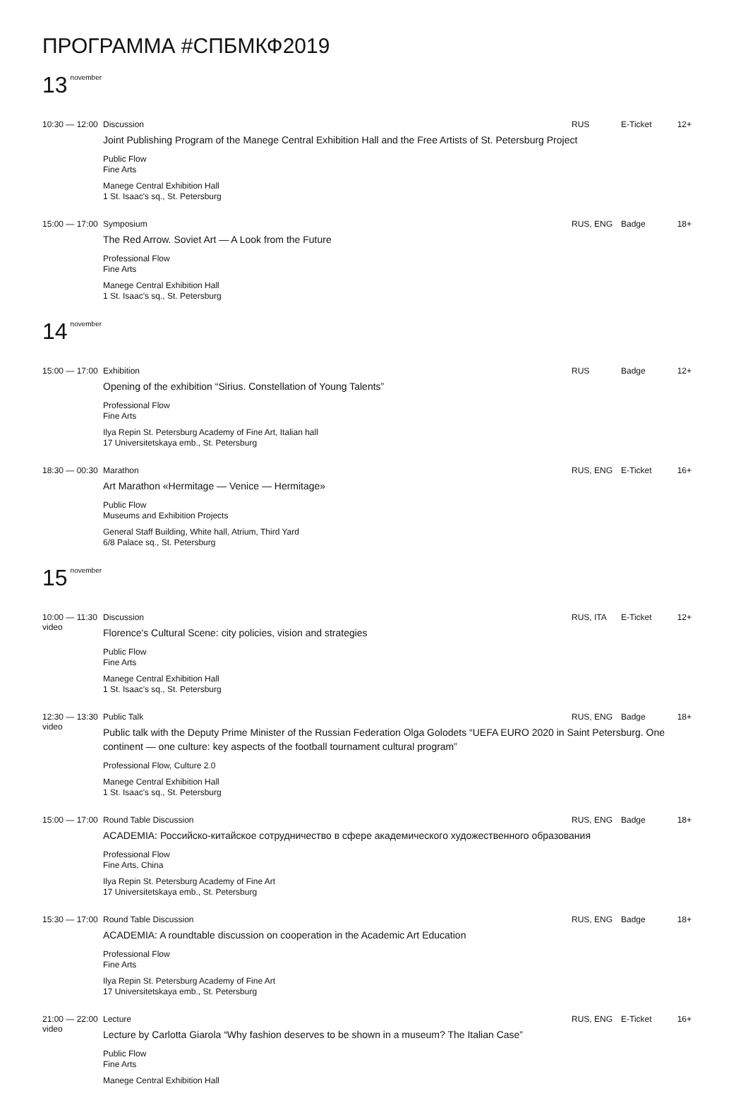ПРОГРАММА #СПБМКФ2019
13<sup>november</sup>
10:30 — 12:00
Discussion RUS E-Ticket 12+
Joint Publishing Program of the Manege Central Exhibition Hall and the Free Artists of St. Petersburg Project
Public Flow
Fine Arts
Manege Central Exhibition Hall
1 St. Isaac's sq., St. Petersburg
15:00 — 17:00
Symposium RUS, ENG Badge 18+
The Red Arrow. Soviet Art — A Look from the Future
Professional Flow
Fine Arts
Manege Central Exhibition Hall
1 St. Isaac's sq., St. Petersburg
14<sup>november</sup>
15:00 — 17:00
Exhibition RUS Badge 12+
Opening of the exhibition “Sirius. Constellation of Young Talents”
Professional Flow
Fine Arts
Ilya Repin St. Petersburg Academy of Fine Art, Italian hall
17 Universitetskaya emb., St. Petersburg
18:30 — 00:30
Marathon RUS, ENG E-Ticket 16+
Art Marathon «Hermitage — Venice — Hermitage»
Public Flow
Museums and Exhibition Projects
General Staff Building, White hall, Atrium, Third Yard
6/8 Palace sq., St. Petersburg
15<sup>november</sup>
10:00 — 11:30
video
Discussion RUS, ITA E-Ticket 12+
Florence's Cultural Scene: city policies, vision and strategies
Public Flow
Fine Arts
Manege Central Exhibition Hall
1 St. Isaac's sq., St. Petersburg
12:30 — 13:30
video
Public Talk RUS, ENG Badge 18+
Public talk with the Deputy Prime Minister of the Russian Federation Olga Golodets “UEFA EURO 2020 in Saint Petersburg. One continent — one culture: key aspects of the football tournament cultural program”
Professional Flow, Culture 2.0
Manege Central Exhibition Hall
1 St. Isaac's sq., St. Petersburg
15:00 — 17:00
Round Table Discussion RUS, ENG Badge 18+
ACADEMIA: Российско-китайское сотрудничество в сфере академического художественного образования
Professional Flow
Fine Arts, China
Ilya Repin St. Petersburg Academy of Fine Art
17 Universitetskaya emb., St. Petersburg
15:30 — 17:00
Round Table Discussion RUS, ENG Badge 18+
ACADEMIA: A roundtable discussion on cooperation in the Academic Art Education
Professional Flow
Fine Arts
Ilya Repin St. Petersburg Academy of Fine Art
17 Universitetskaya emb., St. Petersburg
21:00 — 22:00
video
Lecture RUS, ENG E-Ticket 16+
Lecture by Carlotta Giarola “Why fashion deserves to be shown in a museum? The Italian Case”
Public Flow
Fine Arts
Manege Central Exhibition Hall